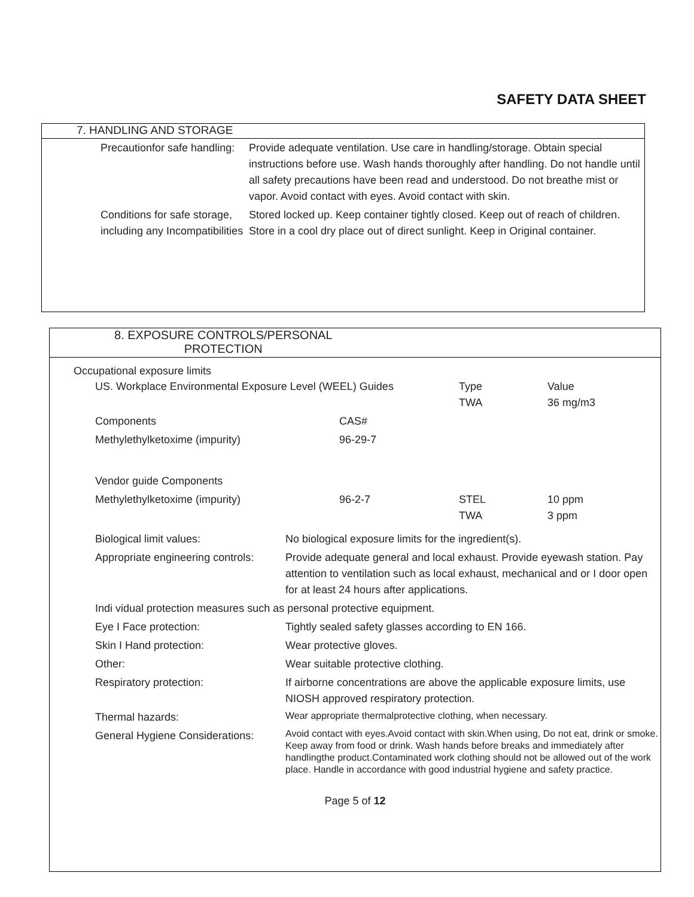SAFETY DATA SHEET
7. HANDLING AND STORAGE
| Precautionfor safe handling: | Provide adequate ventilation. Use care in handling/storage. Obtain special instructions before use. Wash hands thoroughly after handling. Do not handle until all safety precautions have been read and understood. Do not breathe mist or vapor. Avoid contact with eyes. Avoid contact with skin. |
| Conditions for safe storage, including any Incompatibilities | Stored locked up. Keep container tightly closed. Keep out of reach of children. Store in a cool dry place out of direct sunlight. Keep in Original container. |
8. EXPOSURE CONTROLS/PERSONAL
PROTECTION
Occupational exposure limits
| US. Workplace Environmental Exposure Level (WEEL) Guides | | Type TWA | Value 36 mg/m3 |
| Components | CAS# | | |
| Methylethylketoxime (impurity) | 96-29-7 | | |
| Vendor guide Components | | | |
| Methylethylketoxime (impurity) | 96-2-7 | STEL TWA | 10 ppm 3 ppm |
| Biological limit values: | No biological exposure limits for the ingredient(s). |
| Appropriate engineering controls: | Provide adequate general and local exhaust. Provide eyewash station. Pay attention to ventilation such as local exhaust, mechanical and or I door open for at least 24 hours after applications. |
| Indi vidual protection measures such as personal protective equipment. | |
| Eye I Face protection: | Tightly sealed safety glasses according to EN 166. |
| Skin I Hand protection: | Wear protective gloves. |
| Other: | Wear suitable protective clothing. |
| Respiratory protection: | If airborne concentrations are above the applicable exposure limits, use NIOSH approved respiratory protection. |
| Thermal hazards: | Wear appropriate thermalprotective clothing, when necessary. |
| General Hygiene Considerations: | Avoid contact with eyes.Avoid contact with skin.When using, Do not eat, drink or smoke. Keep away from food or drink. Wash hands before breaks and immediately after handlingthe product.Contaminated work clothing should not be allowed out of the work place. Handle in accordance with good industrial hygiene and safety practice. |
Page 5 of 12